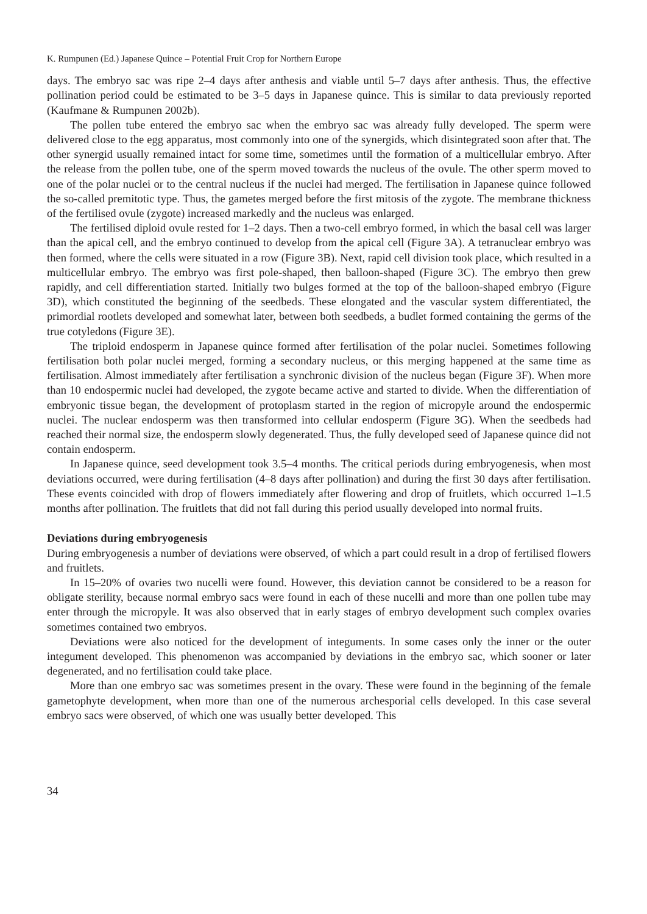K. Rumpunen (Ed.) Japanese Quince – Potential Fruit Crop for Northern Europe
days. The embryo sac was ripe 2–4 days after anthesis and viable until 5–7 days after anthesis. Thus, the effective pollination period could be estimated to be 3–5 days in Japanese quince. This is similar to data previously reported (Kaufmane & Rumpunen 2002b).
The pollen tube entered the embryo sac when the embryo sac was already fully developed. The sperm were delivered close to the egg apparatus, most commonly into one of the synergids, which disintegrated soon after that. The other synergid usually remained intact for some time, sometimes until the formation of a multicellular embryo. After the release from the pollen tube, one of the sperm moved towards the nucleus of the ovule. The other sperm moved to one of the polar nuclei or to the central nucleus if the nuclei had merged. The fertilisation in Japanese quince followed the so-called premitotic type. Thus, the gametes merged before the first mitosis of the zygote. The membrane thickness of the fertilised ovule (zygote) increased markedly and the nucleus was enlarged.
The fertilised diploid ovule rested for 1–2 days. Then a two-cell embryo formed, in which the basal cell was larger than the apical cell, and the embryo continued to develop from the apical cell (Figure 3A). A tetranuclear embryo was then formed, where the cells were situated in a row (Figure 3B). Next, rapid cell division took place, which resulted in a multicellular embryo. The embryo was first pole-shaped, then balloon-shaped (Figure 3C). The embryo then grew rapidly, and cell differentiation started. Initially two bulges formed at the top of the balloon-shaped embryo (Figure 3D), which constituted the beginning of the seedbeds. These elongated and the vascular system differentiated, the primordial rootlets developed and somewhat later, between both seedbeds, a budlet formed containing the germs of the true cotyledons (Figure 3E).
The triploid endosperm in Japanese quince formed after fertilisation of the polar nuclei. Sometimes following fertilisation both polar nuclei merged, forming a secondary nucleus, or this merging happened at the same time as fertilisation. Almost immediately after fertilisation a synchronic division of the nucleus began (Figure 3F). When more than 10 endospermic nuclei had developed, the zygote became active and started to divide. When the differentiation of embryonic tissue began, the development of protoplasm started in the region of micropyle around the endospermic nuclei. The nuclear endosperm was then transformed into cellular endosperm (Figure 3G). When the seedbeds had reached their normal size, the endosperm slowly degenerated. Thus, the fully developed seed of Japanese quince did not contain endosperm.
In Japanese quince, seed development took 3.5–4 months. The critical periods during embryogenesis, when most deviations occurred, were during fertilisation (4–8 days after pollination) and during the first 30 days after fertilisation. These events coincided with drop of flowers immediately after flowering and drop of fruitlets, which occurred 1–1.5 months after pollination. The fruitlets that did not fall during this period usually developed into normal fruits.
Deviations during embryogenesis
During embryogenesis a number of deviations were observed, of which a part could result in a drop of fertilised flowers and fruitlets.
In 15–20% of ovaries two nucelli were found. However, this deviation cannot be considered to be a reason for obligate sterility, because normal embryo sacs were found in each of these nucelli and more than one pollen tube may enter through the micropyle. It was also observed that in early stages of embryo development such complex ovaries sometimes contained two embryos.
Deviations were also noticed for the development of integuments. In some cases only the inner or the outer integument developed. This phenomenon was accompanied by deviations in the embryo sac, which sooner or later degenerated, and no fertilisation could take place.
More than one embryo sac was sometimes present in the ovary. These were found in the beginning of the female gametophyte development, when more than one of the numerous archesporial cells developed. In this case several embryo sacs were observed, of which one was usually better developed. This
34